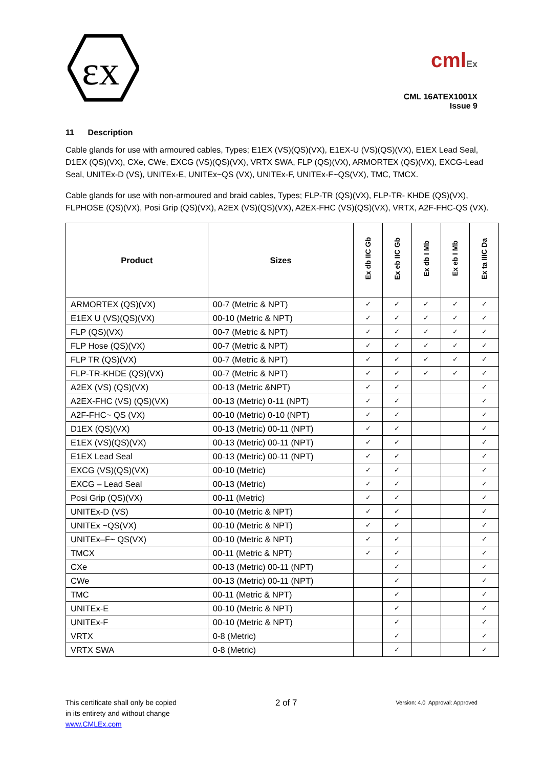εx
cmlEx
CML 16ATEX1001X
Issue 9
11 Description
Cable glands for use with armoured cables, Types; E1EX (VS)(QS)(VX), E1EX-U (VS)(QS)(VX), E1EX Lead Seal, D1EX (QS)(VX), CXe, CWe, EXCG (VS)(QS)(VX), VRTX SWA, FLP (QS)(VX), ARMORTEX (QS)(VX), EXCG-Lead Seal, UNITEx-D (VS), UNITEx-E, UNITEx~QS (VX), UNITEx-F, UNITEx-F~QS(VX), TMC, TMCX.
Cable glands for use with non-armoured and braid cables, Types; FLP-TR (QS)(VX), FLP-TR- KHDE (QS)(VX), FLPHOSE (QS)(VX), Posi Grip (QS)(VX), A2EX (VS)(QS)(VX), A2EX-FHC (VS)(QS)(VX), VRTX, A2F-FHC-QS (VX).
| Product | Sizes | Ex db IIC Gb | Ex eb IIC Gb | Ex db I Mb | Ex eb I Mb | Ex ta IIIC Da |
| --- | --- | --- | --- | --- | --- | --- |
| ARMORTEX (QS)(VX) | 00-7 (Metric & NPT) | ✓ | ✓ | ✓ | ✓ | ✓ |
| E1EX U (VS)(QS)(VX) | 00-10 (Metric & NPT) | ✓ | ✓ | ✓ | ✓ | ✓ |
| FLP (QS)(VX) | 00-7 (Metric & NPT) | ✓ | ✓ | ✓ | ✓ | ✓ |
| FLP Hose (QS)(VX) | 00-7 (Metric & NPT) | ✓ | ✓ | ✓ | ✓ | ✓ |
| FLP TR (QS)(VX) | 00-7 (Metric & NPT) | ✓ | ✓ | ✓ | ✓ | ✓ |
| FLP-TR-KHDE (QS)(VX) | 00-7 (Metric & NPT) | ✓ | ✓ | ✓ | ✓ | ✓ |
| A2EX (VS) (QS)(VX) | 00-13 (Metric &NPT) | ✓ | ✓ | | | ✓ |
| A2EX-FHC (VS) (QS)(VX) | 00-13 (Metric) 0-11 (NPT) | ✓ | ✓ | | | ✓ |
| A2F-FHC~ QS (VX) | 00-10 (Metric) 0-10 (NPT) | ✓ | ✓ | | | ✓ |
| D1EX (QS)(VX) | 00-13 (Metric) 00-11 (NPT) | ✓ | ✓ | | | ✓ |
| E1EX (VS)(QS)(VX) | 00-13 (Metric) 00-11 (NPT) | ✓ | ✓ | | | ✓ |
| E1EX Lead Seal | 00-13 (Metric) 00-11 (NPT) | ✓ | ✓ | | | ✓ |
| EXCG (VS)(QS)(VX) | 00-10 (Metric) | ✓ | ✓ | | | ✓ |
| EXCG – Lead Seal | 00-13 (Metric) | ✓ | ✓ | | | ✓ |
| Posi Grip (QS)(VX) | 00-11 (Metric) | ✓ | ✓ | | | ✓ |
| UNITEx-D (VS) | 00-10 (Metric & NPT) | ✓ | ✓ | | | ✓ |
| UNITEx ~QS(VX) | 00-10 (Metric & NPT) | ✓ | ✓ | | | ✓ |
| UNITEx–F~ QS(VX) | 00-10 (Metric & NPT) | ✓ | ✓ | | | ✓ |
| TMCX | 00-11 (Metric & NPT) | ✓ | ✓ | | | ✓ |
| CXe | 00-13 (Metric) 00-11 (NPT) | | ✓ | | | ✓ |
| CWe | 00-13 (Metric) 00-11 (NPT) | | ✓ | | | ✓ |
| TMC | 00-11 (Metric & NPT) | | ✓ | | | ✓ |
| UNITEx-E | 00-10 (Metric & NPT) | | ✓ | | | ✓ |
| UNITEx-F | 00-10 (Metric & NPT) | | ✓ | | | ✓ |
| VRTX | 0-8 (Metric) | | ✓ | | | ✓ |
| VRTX SWA | 0-8 (Metric) | | ✓ | | | ✓ |
This certificate shall only be copied
in its entirety and without change
www.CMLEx.com
2 of 7
Version: 4.0 Approval: Approved